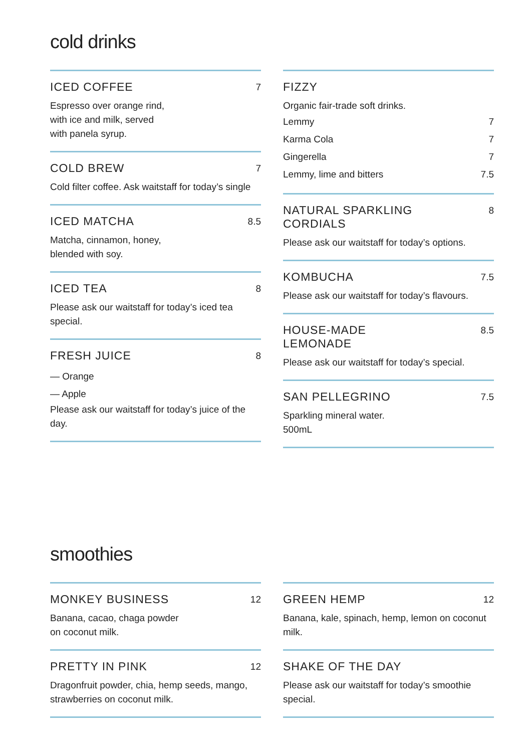cold drinks
ICED COFFEE 7
Espresso over orange rind,
with ice and milk, served
with panela syrup.
COLD BREW 7
Cold filter coffee. Ask waitstaff for today’s single
ICED MATCHA 8.5
Matcha, cinnamon, honey,
blended with soy.
ICED TEA 8
Please ask our waitstaff for today’s iced tea special.
FRESH JUICE 8
— Orange
— Apple
Please ask our waitstaff for today’s juice of the day.
FIZZY
Organic fair-trade soft drinks.
Lemmy 7
Karma Cola 7
Gingerella 7
Lemmy, lime and bitters 7.5
NATURAL SPARKLING
CORDIALS 8
Please ask our waitstaff for today’s options.
KOMBUCHA 7.5
Please ask our waitstaff for today’s flavours.
HOUSE-MADE
LEMONADE 8.5
Please ask our waitstaff for today’s special.
SAN PELLEGRINO 7.5
Sparkling mineral water.
500mL
smoothies
MONKEY BUSINESS 12
Banana, cacao, chaga powder
on coconut milk.
PRETTY IN PINK 12
Dragonfruit powder, chia, hemp seeds, mango, strawberries on coconut milk.
GREEN HEMP 12
Banana, kale, spinach, hemp, lemon on coconut milk.
SHAKE OF THE DAY
Please ask our waitstaff for today’s smoothie special.